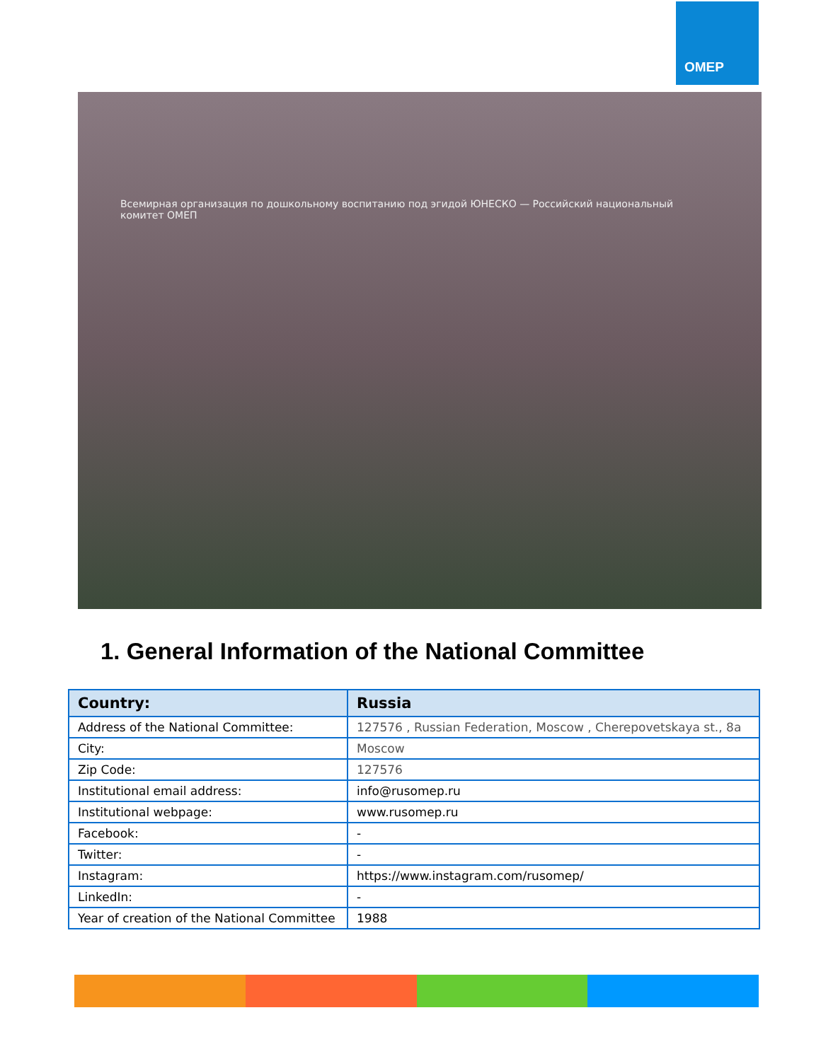OMEP
Всемирная организация по дошкольному воспитанию под эгидой ЮНЕСКО — Российский национальный комитет ОМЕП
1. General Information of the National Committee
| Country: | Russia |
| --- | --- |
| Address of the National Committee: | 127576 , Russian Federation, Moscow , Cherepovetskaya st., 8a |
| City: | Moscow |
| Zip Code: | 127576 |
| Institutional email address: | info@rusomep.ru |
| Institutional webpage: | www.rusomep.ru |
| Facebook: | - |
| Twitter: | - |
| Instagram: | https://www.instagram.com/rusomep/ |
| LinkedIn: | - |
| Year of creation of the National Committee | 1988 |